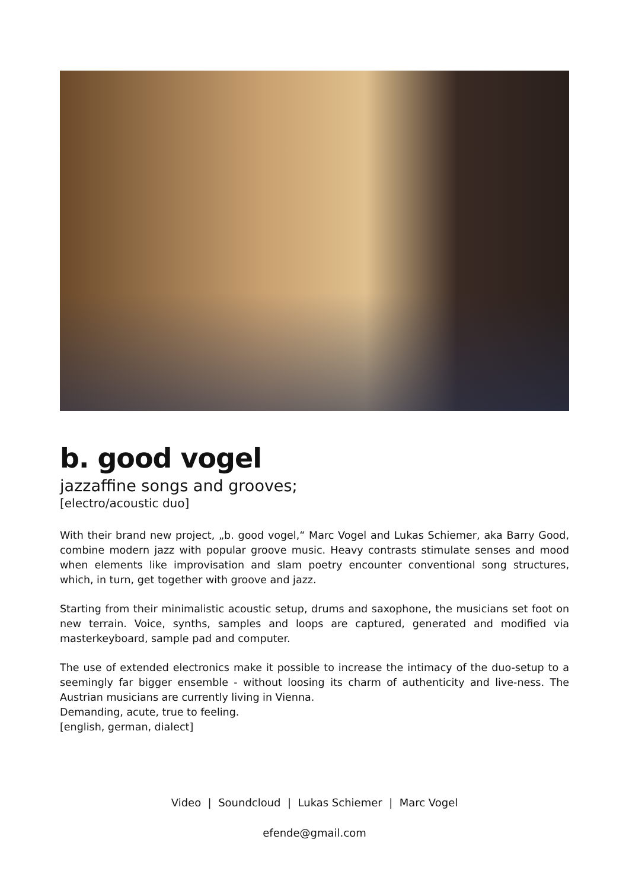b. good vogel
jazzaffine songs and grooves;
[electro/acoustic duo]
With their brand new project, „b. good vogel,“ Marc Vogel and Lukas Schiemer, aka Barry Good, combine modern jazz with popular groove music. Heavy contrasts stimulate senses and mood when elements like improvisation and slam poetry encounter conventional song structures, which, in turn, get together with groove and jazz.
Starting from their minimalistic acoustic setup, drums and saxophone, the musicians set foot on new terrain. Voice, synths, samples and loops are captured, generated and modified via masterkeyboard, sample pad and computer.
The use of extended electronics make it possible to increase the intimacy of the duo-setup to a seemingly far bigger ensemble - without loosing its charm of authenticity and live-ness. The Austrian musicians are currently living in Vienna.
Demanding, acute, true to feeling.
[english, german, dialect]
Video | Soundcloud | Lukas Schiemer | Marc Vogel
efende@gmail.com